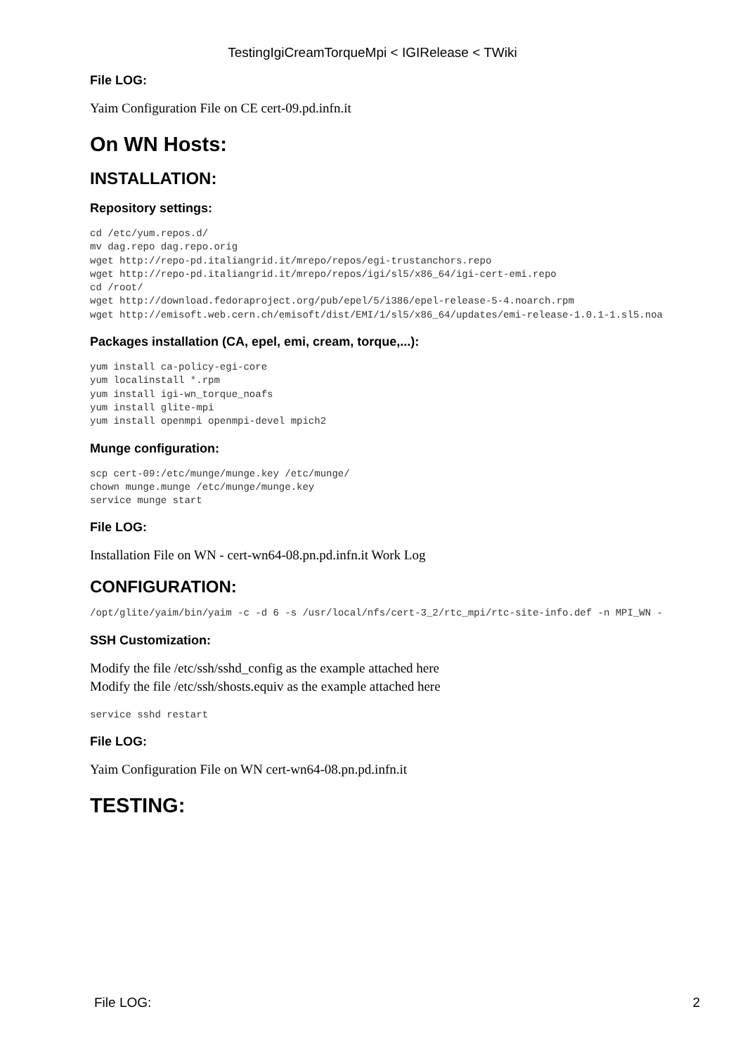TestingIgiCreamTorqueMpi < IGIRelease < TWiki
File LOG:
Yaim Configuration File on CE cert-09.pd.infn.it
On WN Hosts:
INSTALLATION:
Repository settings:
cd /etc/yum.repos.d/
mv dag.repo dag.repo.orig
wget http://repo-pd.italiangrid.it/mrepo/repos/egi-trustanchors.repo
wget http://repo-pd.italiangrid.it/mrepo/repos/igi/sl5/x86_64/igi-cert-emi.repo
cd /root/
wget http://download.fedoraproject.org/pub/epel/5/i386/epel-release-5-4.noarch.rpm
wget http://emisoft.web.cern.ch/emisoft/dist/EMI/1/sl5/x86_64/updates/emi-release-1.0.1-1.sl5.noa
Packages installation (CA, epel, emi, cream, torque,...):
yum install ca-policy-egi-core
yum localinstall *.rpm
yum install igi-wn_torque_noafs
yum install glite-mpi
yum install openmpi openmpi-devel mpich2
Munge configuration:
scp cert-09:/etc/munge/munge.key /etc/munge/
chown munge.munge /etc/munge/munge.key
service munge start
File LOG:
Installation File on WN - cert-wn64-08.pn.pd.infn.it Work Log
CONFIGURATION:
/opt/glite/yaim/bin/yaim -c -d 6 -s /usr/local/nfs/cert-3_2/rtc_mpi/rtc-site-info.def -n MPI_WN -
SSH Customization:
Modify the file /etc/ssh/sshd_config as the example attached here
Modify the file /etc/ssh/shosts.equiv as the example attached here
service sshd restart
File LOG:
Yaim Configuration File on WN cert-wn64-08.pn.pd.infn.it
TESTING:
File LOG: 2